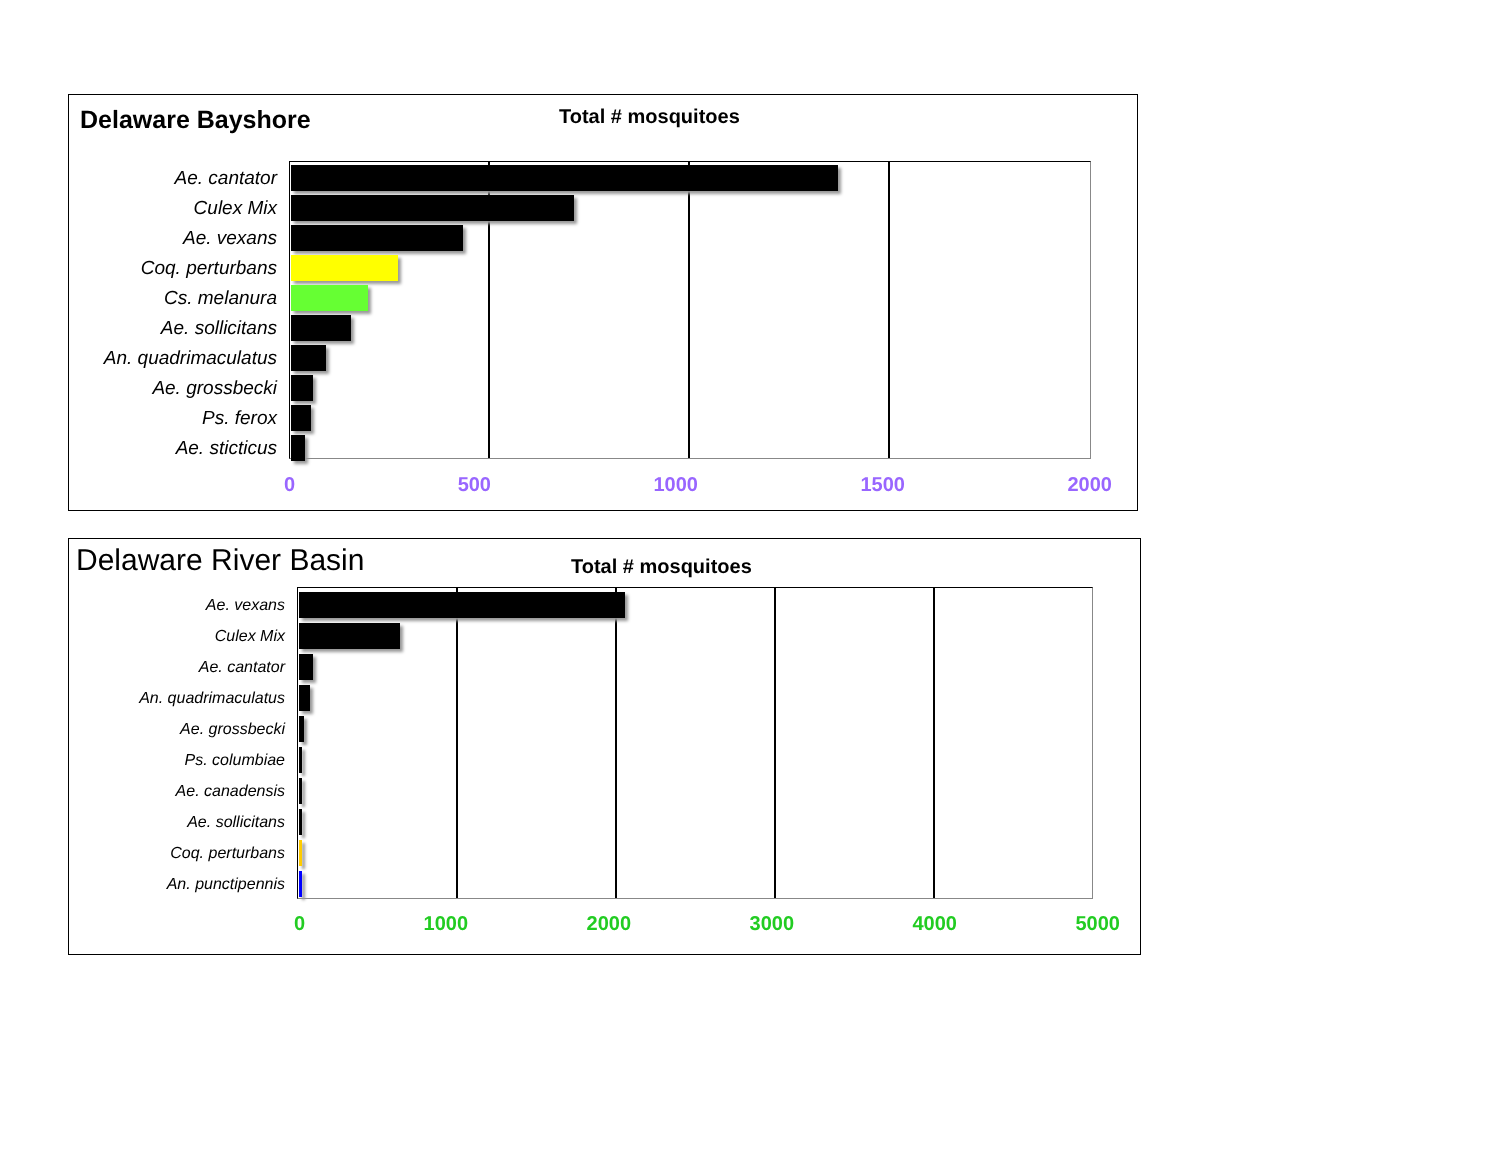Delaware Bayshore
Total # mosquitoes
Ae. cantator
Culex Mix
Ae. vexans
Coq. perturbans
Cs. melanura
Ae. sollicitans
An. quadrimaculatus
Ae. grossbecki
Ps. ferox
Ae. sticticus
0 500 1000 1500 2000
Delaware River Basin
Total # mosquitoes
Ae. vexans
Culex Mix
Ae. cantator
An. quadrimaculatus
Ae. grossbecki
Ps. columbiae
Ae. canadensis
Ae. sollicitans
Coq. perturbans
An. punctipennis
0 1000 2000 3000 4000 5000